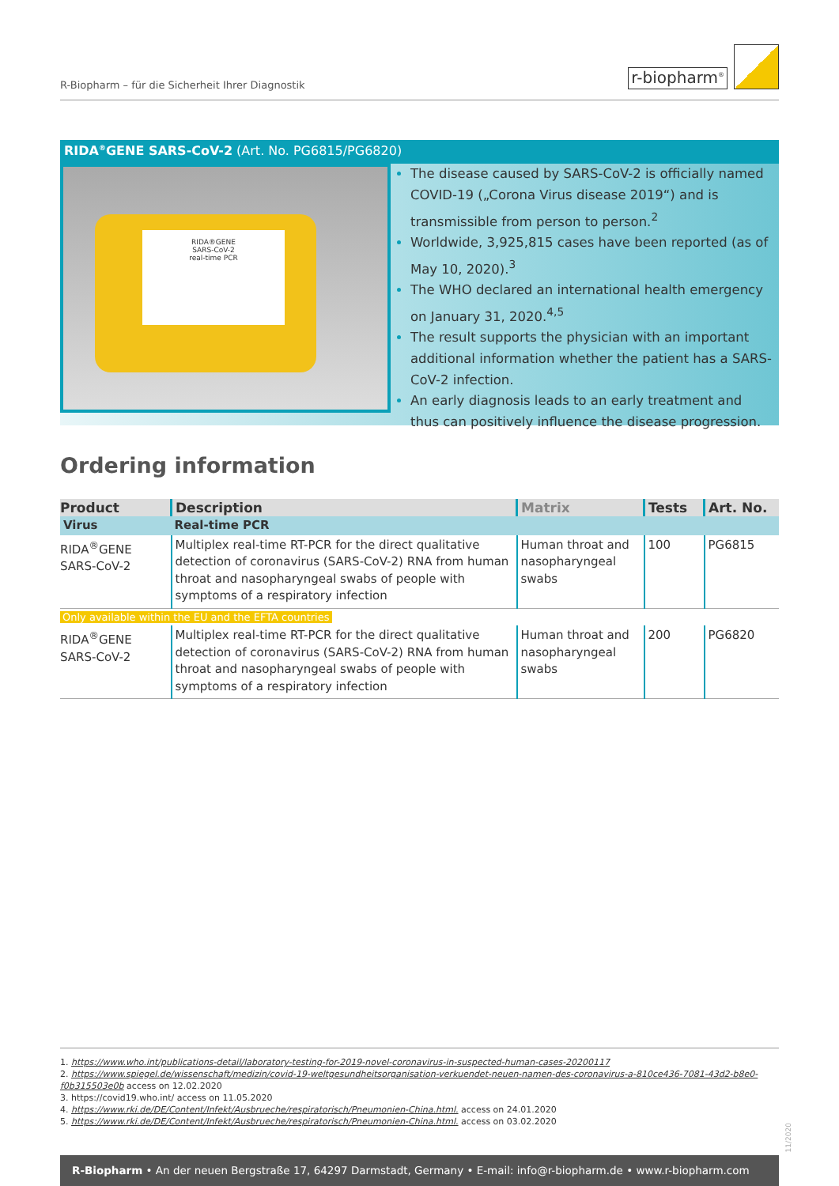R-Biopharm – für die Sicherheit Ihrer Diagnostik
r-biopharm<sup>®</sup>
RIDA<sup>®</sup>GENE SARS-CoV-2 (Art. No. PG6815/PG6820)
RIDA®GENE
SARS-CoV-2
real-time PCR
The disease caused by SARS-CoV-2 is officially named COVID-19 („Corona Virus disease 2019“) and is transmissible from person to person.<sup>2</sup>
Worldwide, 3,925,815 cases have been reported (as of May 10, 2020).<sup>3</sup>
The WHO declared an international health emergency on January 31, 2020.<sup>4,5</sup>
The result supports the physician with an important additional information whether the patient has a SARS-CoV-2 infection.
An early diagnosis leads to an early treatment and thus can positively influence the disease progression.
Ordering information
| Product | Description | Matrix | Tests | Art. No. |
| --- | --- | --- | --- | --- |
| Virus | Real-time PCR | | | |
| RIDA<sup>®</sup>GENE SARS-CoV-2 | Multiplex real-time RT-PCR for the direct qualitative detection of coronavirus (SARS-CoV-2) RNA from human throat and nasopharyngeal swabs of people with symptoms of a respiratory infection | Human throat and nasopharyngeal swabs | 100 | PG6815 |
| Only available within the EU and the EFTA countries | | | | |
| RIDA<sup>®</sup>GENE SARS-CoV-2 | Multiplex real-time RT-PCR for the direct qualitative detection of coronavirus (SARS-CoV-2) RNA from human throat and nasopharyngeal swabs of people with symptoms of a respiratory infection | Human throat and nasopharyngeal swabs | 200 | PG6820 |
1. https://www.who.int/publications-detail/laboratory-testing-for-2019-novel-coronavirus-in-suspected-human-cases-20200117
2. https://www.spiegel.de/wissenschaft/medizin/covid-19-weltgesundheitsorganisation-verkuendet-neuen-namen-des-coronavirus-a-810ce436-7081-43d2-b8e0-f0b315503e0b access on 12.02.2020
3. https://covid19.who.int/ access on 11.05.2020
4. https://www.rki.de/DE/Content/Infekt/Ausbrueche/respiratorisch/Pneumonien-China.html. access on 24.01.2020
5. https://www.rki.de/DE/Content/Infekt/Ausbrueche/respiratorisch/Pneumonien-China.html. access on 03.02.2020
11/2020
R-Biopharm • An der neuen Bergstraße 17, 64297 Darmstadt, Germany • E-mail: info@r-biopharm.de • www.r-biopharm.com